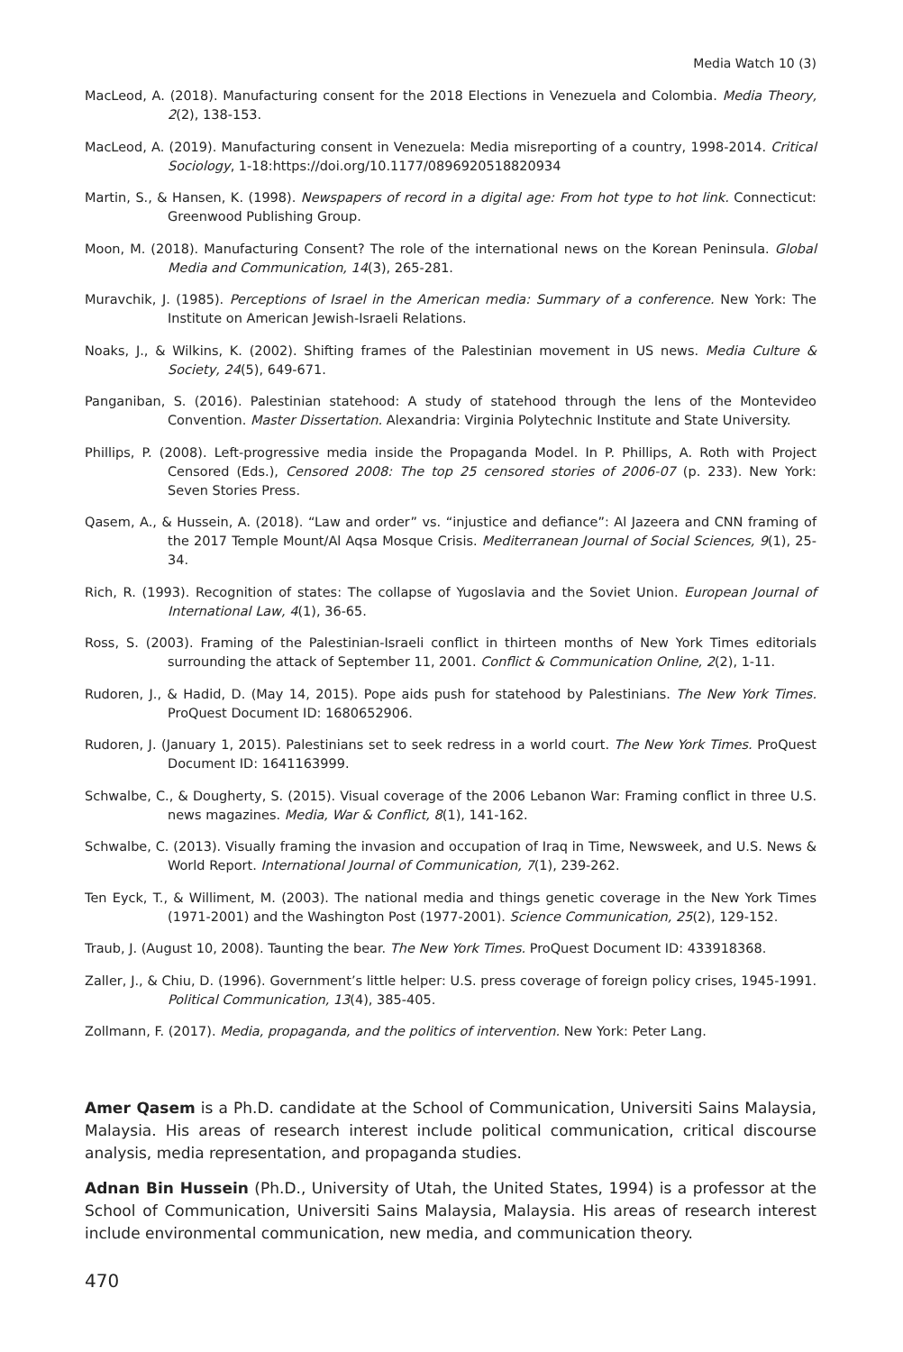Media Watch 10 (3)
MacLeod, A. (2018). Manufacturing consent for the 2018 Elections in Venezuela and Colombia. Media Theory, 2(2), 138-153.
MacLeod, A. (2019). Manufacturing consent in Venezuela: Media misreporting of a country, 1998-2014. Critical Sociology, 1-18:https://doi.org/10.1177/0896920518820934
Martin, S., & Hansen, K. (1998). Newspapers of record in a digital age: From hot type to hot link. Connecticut: Greenwood Publishing Group.
Moon, M. (2018). Manufacturing Consent? The role of the international news on the Korean Peninsula. Global Media and Communication, 14(3), 265-281.
Muravchik, J. (1985). Perceptions of Israel in the American media: Summary of a conference. New York: The Institute on American Jewish-Israeli Relations.
Noaks, J., & Wilkins, K. (2002). Shifting frames of the Palestinian movement in US news. Media Culture & Society, 24(5), 649-671.
Panganiban, S. (2016). Palestinian statehood: A study of statehood through the lens of the Montevideo Convention. Master Dissertation. Alexandria: Virginia Polytechnic Institute and State University.
Phillips, P. (2008). Left-progressive media inside the Propaganda Model. In P. Phillips, A. Roth with Project Censored (Eds.), Censored 2008: The top 25 censored stories of 2006-07 (p. 233). New York: Seven Stories Press.
Qasem, A., & Hussein, A. (2018). “Law and order” vs. “injustice and defiance”: Al Jazeera and CNN framing of the 2017 Temple Mount/Al Aqsa Mosque Crisis. Mediterranean Journal of Social Sciences, 9(1), 25-34.
Rich, R. (1993). Recognition of states: The collapse of Yugoslavia and the Soviet Union. European Journal of International Law, 4(1), 36-65.
Ross, S. (2003). Framing of the Palestinian-Israeli conflict in thirteen months of New York Times editorials surrounding the attack of September 11, 2001. Conflict & Communication Online, 2(2), 1-11.
Rudoren, J., & Hadid, D. (May 14, 2015). Pope aids push for statehood by Palestinians. The New York Times. ProQuest Document ID: 1680652906.
Rudoren, J. (January 1, 2015). Palestinians set to seek redress in a world court. The New York Times. ProQuest Document ID: 1641163999.
Schwalbe, C., & Dougherty, S. (2015). Visual coverage of the 2006 Lebanon War: Framing conflict in three U.S. news magazines. Media, War & Conflict, 8(1), 141-162.
Schwalbe, C. (2013). Visually framing the invasion and occupation of Iraq in Time, Newsweek, and U.S. News & World Report. International Journal of Communication, 7(1), 239-262.
Ten Eyck, T., & Williment, M. (2003). The national media and things genetic coverage in the New York Times (1971-2001) and the Washington Post (1977-2001). Science Communication, 25(2), 129-152.
Traub, J. (August 10, 2008). Taunting the bear. The New York Times. ProQuest Document ID: 433918368.
Zaller, J., & Chiu, D. (1996). Government’s little helper: U.S. press coverage of foreign policy crises, 1945-1991. Political Communication, 13(4), 385-405.
Zollmann, F. (2017). Media, propaganda, and the politics of intervention. New York: Peter Lang.
Amer Qasem is a Ph.D. candidate at the School of Communication, Universiti Sains Malaysia, Malaysia. His areas of research interest include political communication, critical discourse analysis, media representation, and propaganda studies.
Adnan Bin Hussein (Ph.D., University of Utah, the United States, 1994) is a professor at the School of Communication, Universiti Sains Malaysia, Malaysia. His areas of research interest include environmental communication, new media, and communication theory.
470